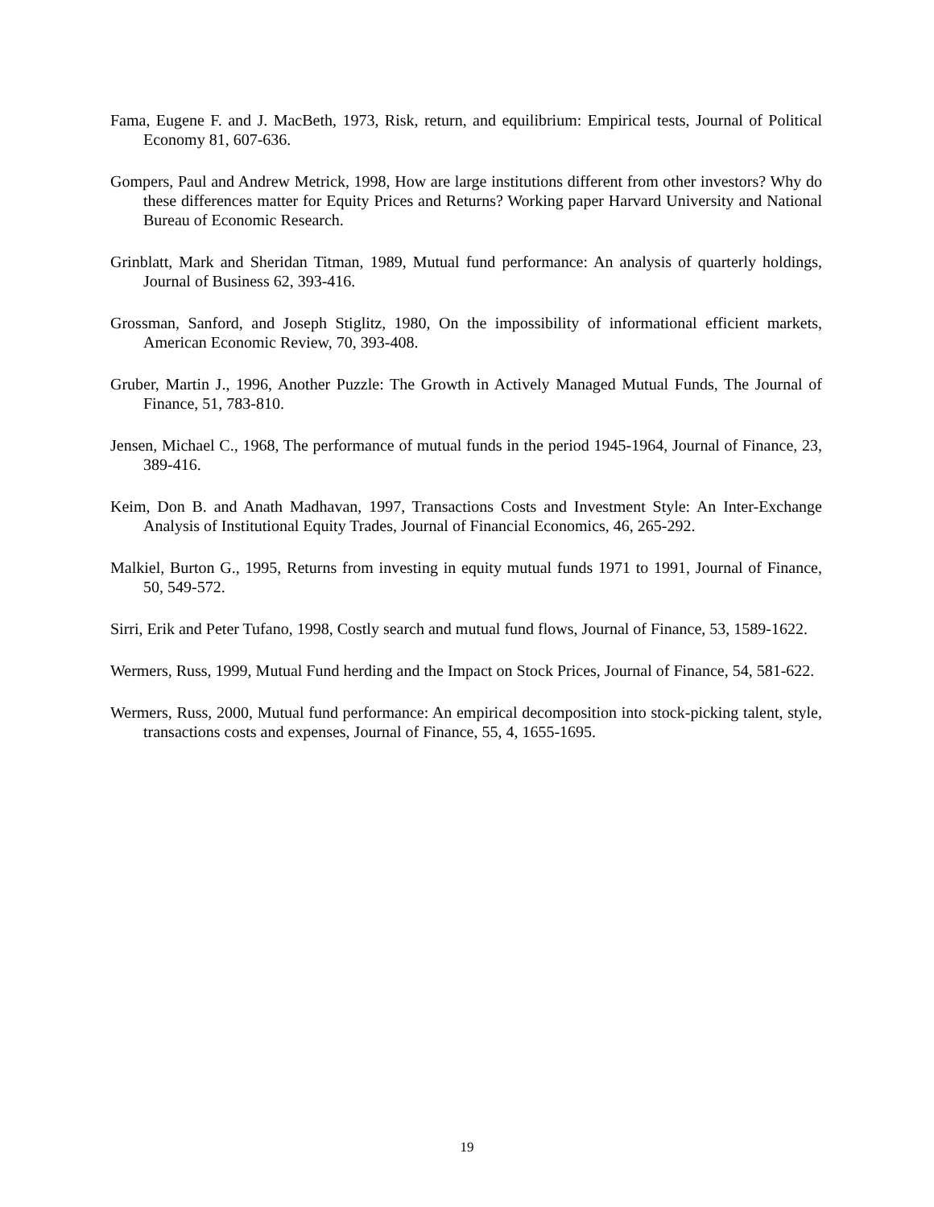Fama, Eugene F. and J. MacBeth, 1973, Risk, return, and equilibrium: Empirical tests, Journal of Political Economy 81, 607-636.
Gompers, Paul and Andrew Metrick, 1998, How are large institutions different from other investors? Why do these differences matter for Equity Prices and Returns? Working paper Harvard University and National Bureau of Economic Research.
Grinblatt, Mark and Sheridan Titman, 1989, Mutual fund performance: An analysis of quarterly holdings, Journal of Business 62, 393-416.
Grossman, Sanford, and Joseph Stiglitz, 1980, On the impossibility of informational efficient markets, American Economic Review, 70, 393-408.
Gruber, Martin J., 1996, Another Puzzle: The Growth in Actively Managed Mutual Funds, The Journal of Finance, 51, 783-810.
Jensen, Michael C., 1968, The performance of mutual funds in the period 1945-1964, Journal of Finance, 23, 389-416.
Keim, Don B. and Anath Madhavan, 1997, Transactions Costs and Investment Style: An Inter-Exchange Analysis of Institutional Equity Trades, Journal of Financial Economics, 46, 265-292.
Malkiel, Burton G., 1995, Returns from investing in equity mutual funds 1971 to 1991, Journal of Finance, 50, 549-572.
Sirri, Erik and Peter Tufano, 1998, Costly search and mutual fund flows, Journal of Finance, 53, 1589-1622.
Wermers, Russ, 1999, Mutual Fund herding and the Impact on Stock Prices, Journal of Finance, 54, 581-622.
Wermers, Russ, 2000, Mutual fund performance: An empirical decomposition into stock-picking talent, style, transactions costs and expenses, Journal of Finance, 55, 4, 1655-1695.
19